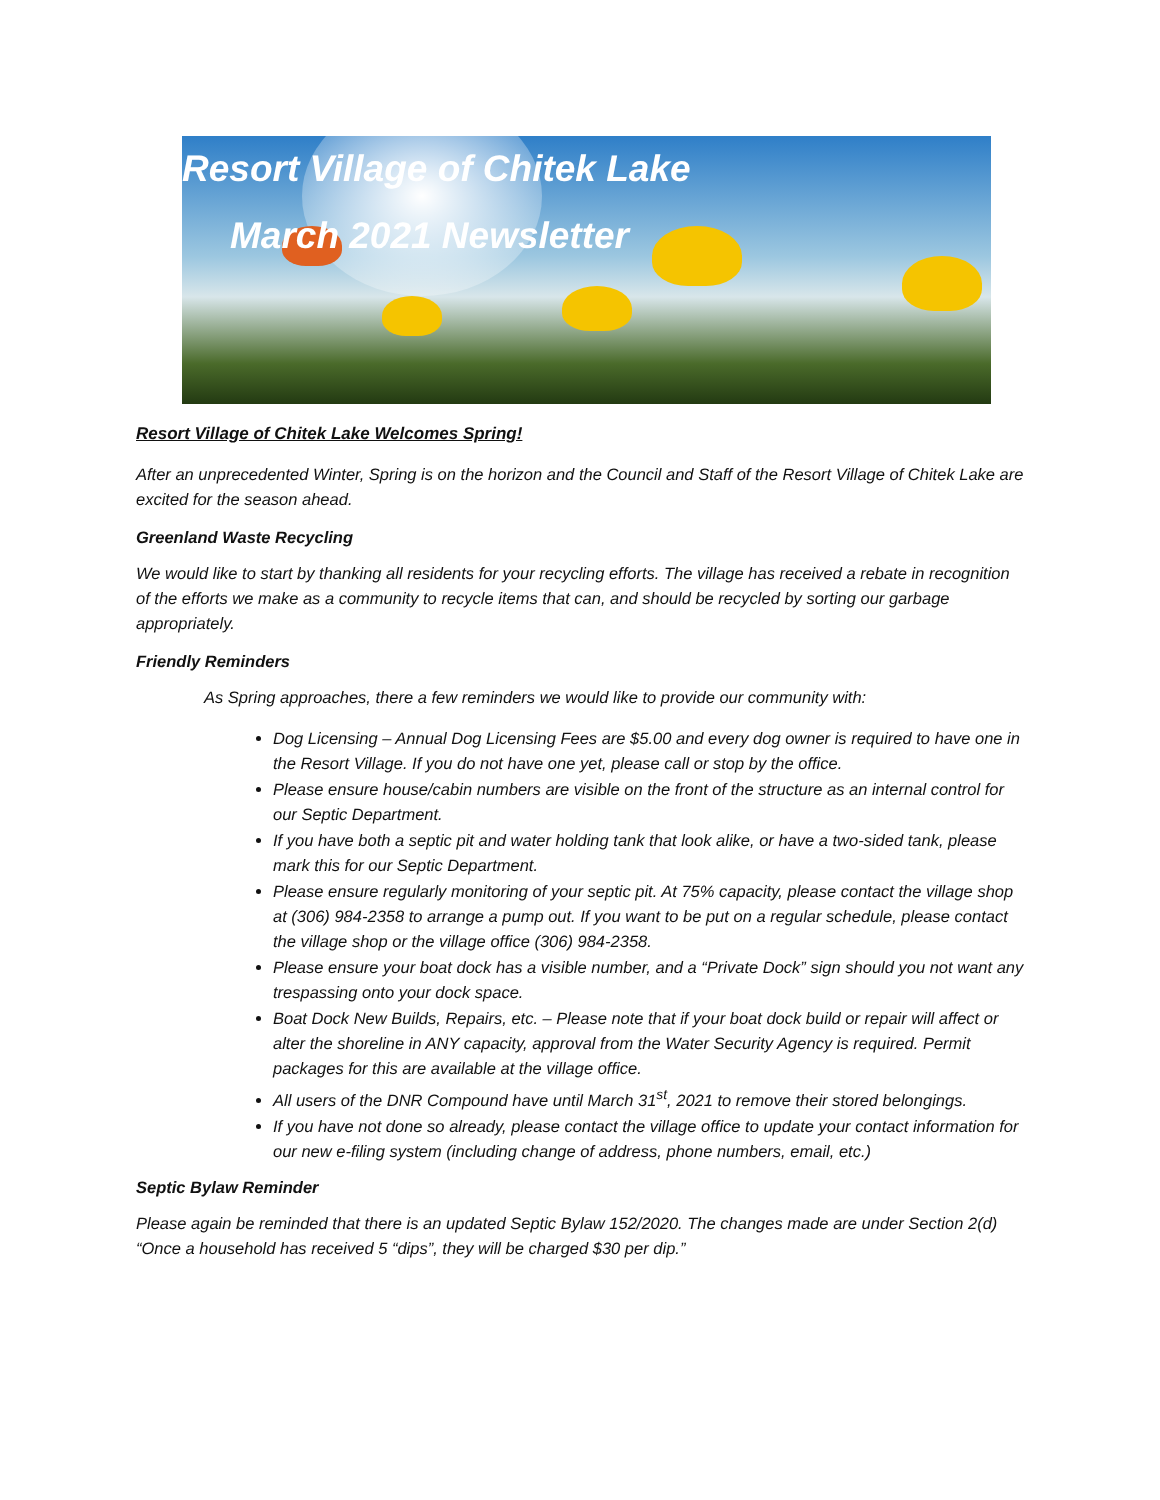Resort Village of Chitek Lake
March 2021 Newsletter
Resort Village of Chitek Lake Welcomes Spring!
After an unprecedented Winter, Spring is on the horizon and the Council and Staff of the Resort Village of Chitek Lake are excited for the season ahead.
Greenland Waste Recycling
We would like to start by thanking all residents for your recycling efforts. The village has received a rebate in recognition of the efforts we make as a community to recycle items that can, and should be recycled by sorting our garbage appropriately.
Friendly Reminders
As Spring approaches, there a few reminders we would like to provide our community with:
Dog Licensing – Annual Dog Licensing Fees are $5.00 and every dog owner is required to have one in the Resort Village. If you do not have one yet, please call or stop by the office.
Please ensure house/cabin numbers are visible on the front of the structure as an internal control for our Septic Department.
If you have both a septic pit and water holding tank that look alike, or have a two-sided tank, please mark this for our Septic Department.
Please ensure regularly monitoring of your septic pit. At 75% capacity, please contact the village shop at (306) 984-2358 to arrange a pump out. If you want to be put on a regular schedule, please contact the village shop or the village office (306) 984-2358.
Please ensure your boat dock has a visible number, and a “Private Dock” sign should you not want any trespassing onto your dock space.
Boat Dock New Builds, Repairs, etc. – Please note that if your boat dock build or repair will affect or alter the shoreline in ANY capacity, approval from the Water Security Agency is required. Permit packages for this are available at the village office.
All users of the DNR Compound have until March 31<sup>st</sup>, 2021 to remove their stored belongings.
If you have not done so already, please contact the village office to update your contact information for our new e-filing system (including change of address, phone numbers, email, etc.)
Septic Bylaw Reminder
Please again be reminded that there is an updated Septic Bylaw 152/2020. The changes made are under Section 2(d) “Once a household has received 5 “dips”, they will be charged $30 per dip.”